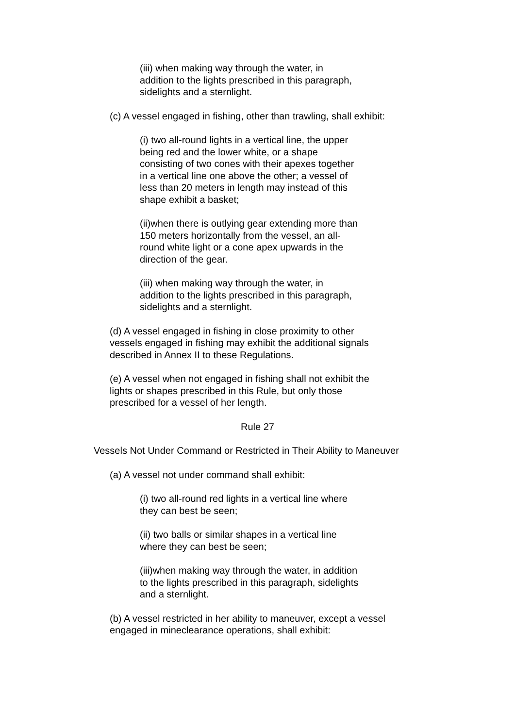(iii) when making way through the water, in
addition to the lights prescribed in this paragraph,
sidelights and a sternlight.
(c) A vessel engaged in fishing, other than trawling, shall exhibit:
(i) two all-round lights in a vertical line, the upper
being red and the lower white, or a shape
consisting of two cones with their apexes together
in a vertical line one above the other; a vessel of
less than 20 meters in length may instead of this
shape exhibit a basket;
(ii)when there is outlying gear extending more than
150 meters horizontally from the vessel, an all-
round white light or a cone apex upwards in the
direction of the gear.
(iii) when making way through the water, in
addition to the lights prescribed in this paragraph,
sidelights and a sternlight.
(d) A vessel engaged in fishing in close proximity to other
vessels engaged in fishing may exhibit the additional signals
described in Annex II to these Regulations.
(e) A vessel when not engaged in fishing shall not exhibit the
lights or shapes prescribed in this Rule, but only those
prescribed for a vessel of her length.
Rule 27
Vessels Not Under Command or Restricted in Their Ability to Maneuver
(a) A vessel not under command shall exhibit:
(i) two all-round red lights in a vertical line where
they can best be seen;
(ii) two balls or similar shapes in a vertical line
where they can best be seen;
(iii)when making way through the water, in addition
to the lights prescribed in this paragraph, sidelights
and a sternlight.
(b) A vessel restricted in her ability to maneuver, except a vessel
engaged in mineclearance operations, shall exhibit: